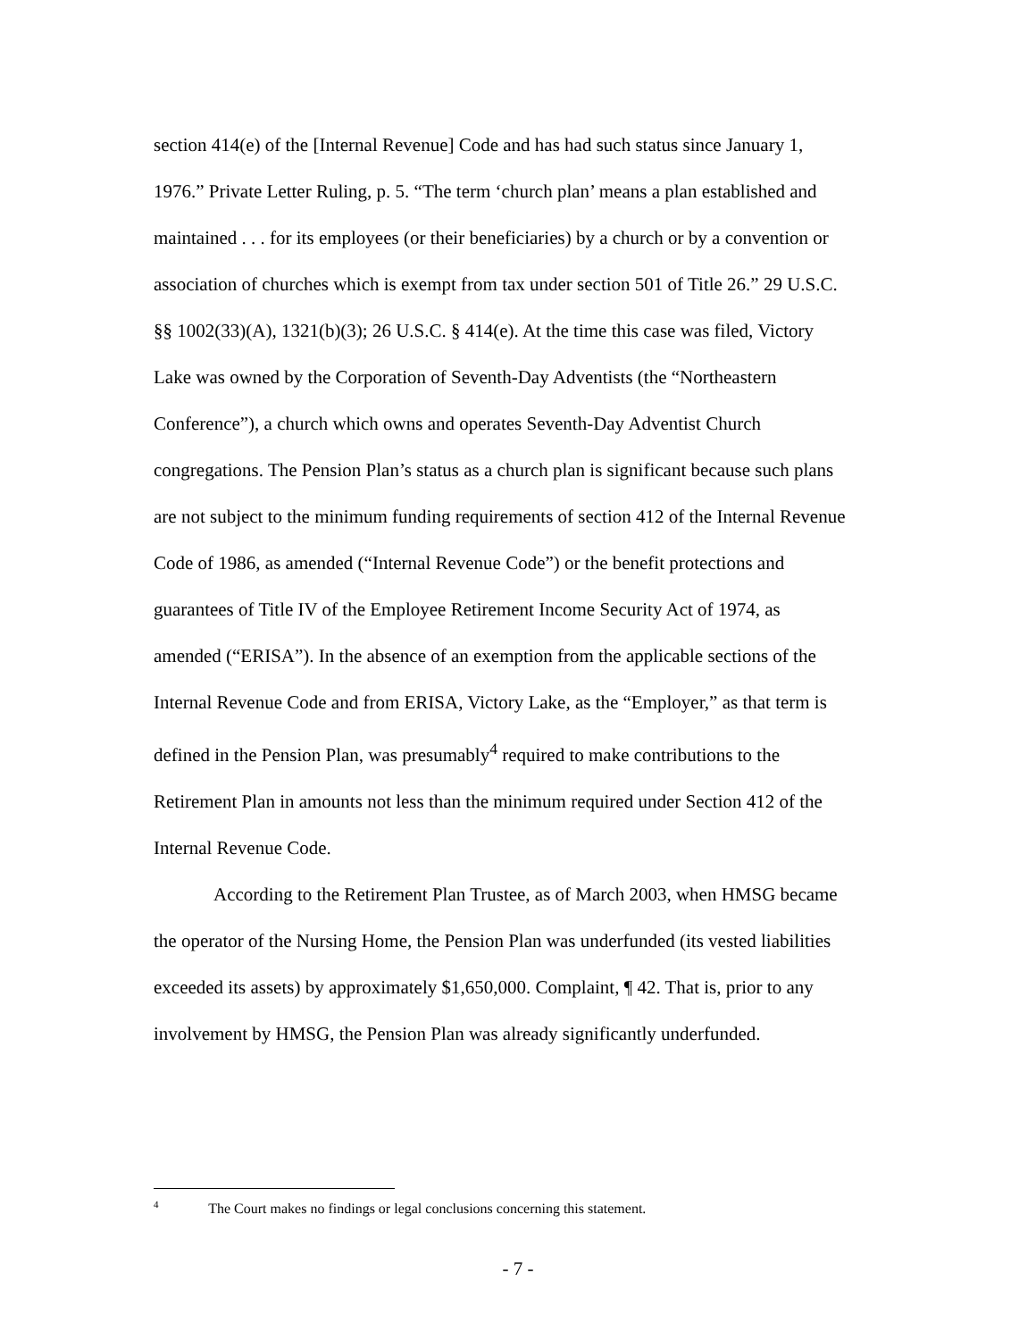section 414(e) of the [Internal Revenue] Code and has had such status since January 1, 1976.” Private Letter Ruling, p. 5. “The term ‘church plan’ means a plan established and maintained . . . for its employees (or their beneficiaries) by a church or by a convention or association of churches which is exempt from tax under section 501 of Title 26.” 29 U.S.C. §§ 1002(33)(A), 1321(b)(3); 26 U.S.C. § 414(e). At the time this case was filed, Victory Lake was owned by the Corporation of Seventh-Day Adventists (the “Northeastern Conference”), a church which owns and operates Seventh-Day Adventist Church congregations. The Pension Plan’s status as a church plan is significant because such plans are not subject to the minimum funding requirements of section 412 of the Internal Revenue Code of 1986, as amended (“Internal Revenue Code”) or the benefit protections and guarantees of Title IV of the Employee Retirement Income Security Act of 1974, as amended (“ERISA”). In the absence of an exemption from the applicable sections of the Internal Revenue Code and from ERISA, Victory Lake, as the “Employer,” as that term is defined in the Pension Plan, was presumably<sup>4</sup> required to make contributions to the Retirement Plan in amounts not less than the minimum required under Section 412 of the Internal Revenue Code.
According to the Retirement Plan Trustee, as of March 2003, when HMSG became the operator of the Nursing Home, the Pension Plan was underfunded (its vested liabilities exceeded its assets) by approximately $1,650,000. Complaint, ¶ 42. That is, prior to any involvement by HMSG, the Pension Plan was already significantly underfunded.
<sup>4</sup> The Court makes no findings or legal conclusions concerning this statement.
- 7 -